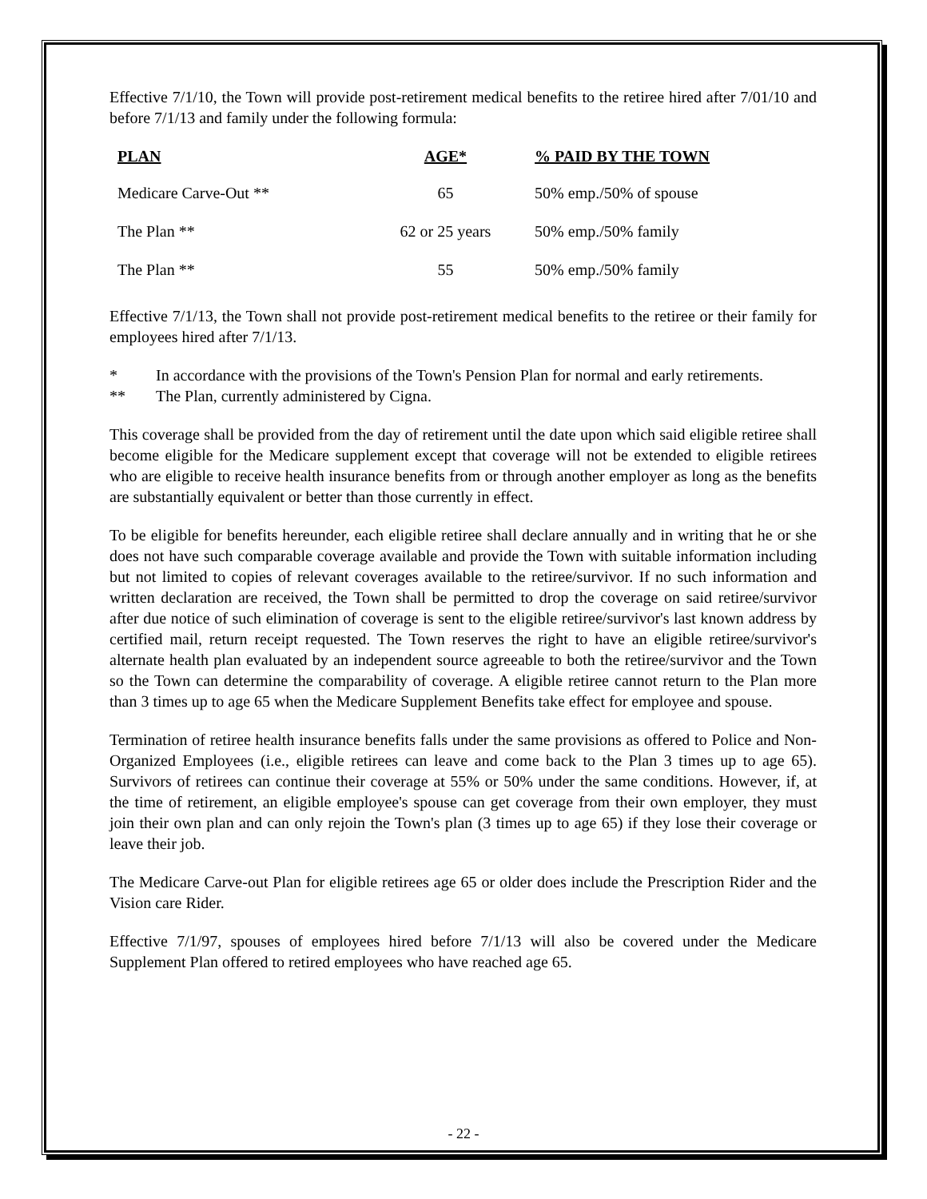Effective 7/1/10, the Town will provide post-retirement medical benefits to the retiree hired after 7/01/10 and before 7/1/13 and family under the following formula:
| PLAN | AGE* | % PAID BY THE TOWN |
| --- | --- | --- |
| Medicare Carve-Out ** | 65 | 50% emp./50% of spouse |
| The Plan ** | 62 or 25 years | 50% emp./50% family |
| The Plan ** | 55 | 50% emp./50% family |
Effective 7/1/13, the Town shall not provide post-retirement medical benefits to the retiree or their family for employees hired after 7/1/13.
* In accordance with the provisions of the Town's Pension Plan for normal and early retirements.
** The Plan, currently administered by Cigna.
This coverage shall be provided from the day of retirement until the date upon which said eligible retiree shall become eligible for the Medicare supplement except that coverage will not be extended to eligible retirees who are eligible to receive health insurance benefits from or through another employer as long as the benefits are substantially equivalent or better than those currently in effect.
To be eligible for benefits hereunder, each eligible retiree shall declare annually and in writing that he or she does not have such comparable coverage available and provide the Town with suitable information including but not limited to copies of relevant coverages available to the retiree/survivor. If no such information and written declaration are received, the Town shall be permitted to drop the coverage on said retiree/survivor after due notice of such elimination of coverage is sent to the eligible retiree/survivor's last known address by certified mail, return receipt requested. The Town reserves the right to have an eligible retiree/survivor's alternate health plan evaluated by an independent source agreeable to both the retiree/survivor and the Town so the Town can determine the comparability of coverage. A eligible retiree cannot return to the Plan more than 3 times up to age 65 when the Medicare Supplement Benefits take effect for employee and spouse.
Termination of retiree health insurance benefits falls under the same provisions as offered to Police and Non-Organized Employees (i.e., eligible retirees can leave and come back to the Plan 3 times up to age 65). Survivors of retirees can continue their coverage at 55% or 50% under the same conditions. However, if, at the time of retirement, an eligible employee's spouse can get coverage from their own employer, they must join their own plan and can only rejoin the Town's plan (3 times up to age 65) if they lose their coverage or leave their job.
The Medicare Carve-out Plan for eligible retirees age 65 or older does include the Prescription Rider and the Vision care Rider.
Effective 7/1/97, spouses of employees hired before 7/1/13 will also be covered under the Medicare Supplement Plan offered to retired employees who have reached age 65.
- 22 -